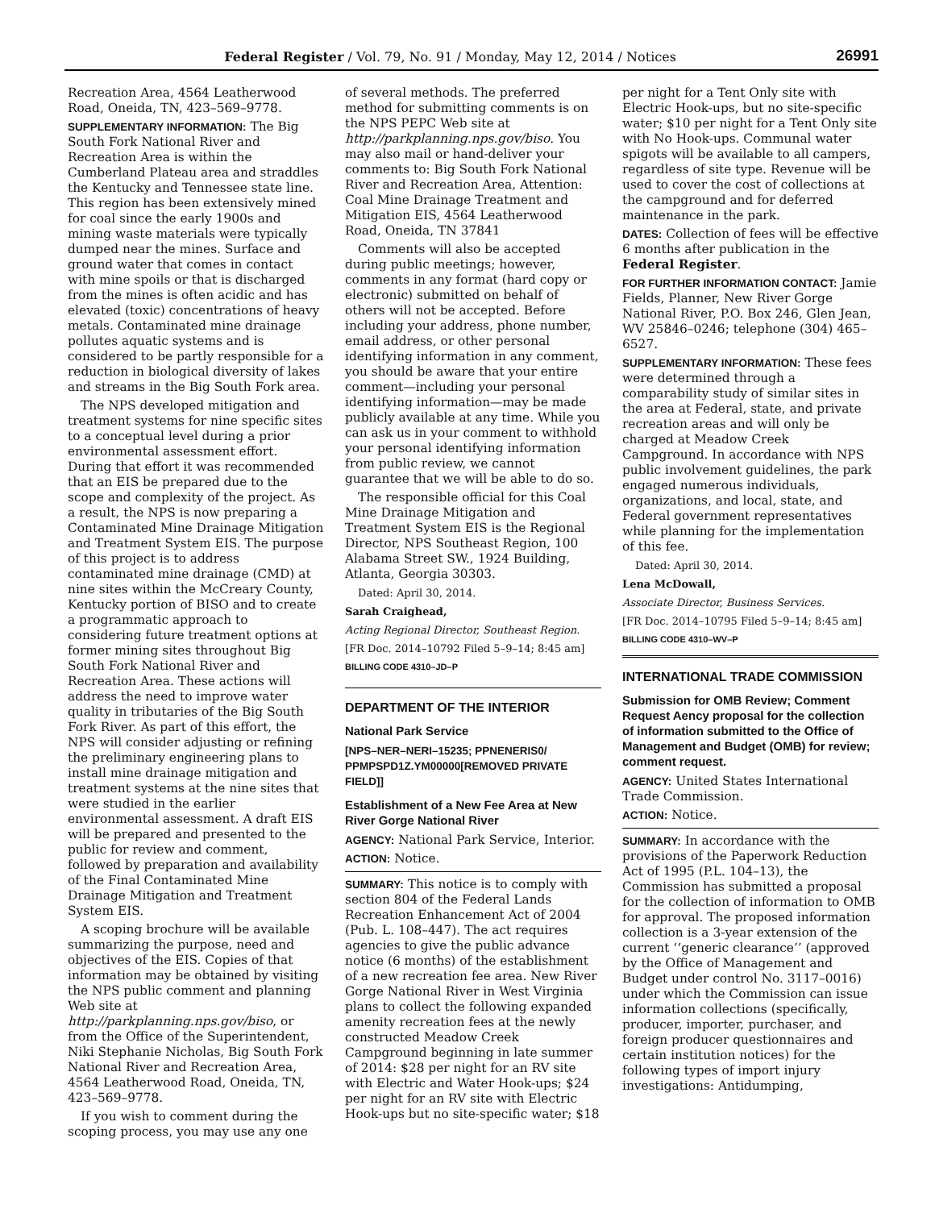Federal Register / Vol. 79, No. 91 / Monday, May 12, 2014 / Notices 26991
Recreation Area, 4564 Leatherwood Road, Oneida, TN, 423–569–9778.
SUPPLEMENTARY INFORMATION: The Big South Fork National River and Recreation Area is within the Cumberland Plateau area and straddles the Kentucky and Tennessee state line. This region has been extensively mined for coal since the early 1900s and mining waste materials were typically dumped near the mines. Surface and ground water that comes in contact with mine spoils or that is discharged from the mines is often acidic and has elevated (toxic) concentrations of heavy metals. Contaminated mine drainage pollutes aquatic systems and is considered to be partly responsible for a reduction in biological diversity of lakes and streams in the Big South Fork area.
The NPS developed mitigation and treatment systems for nine specific sites to a conceptual level during a prior environmental assessment effort. During that effort it was recommended that an EIS be prepared due to the scope and complexity of the project. As a result, the NPS is now preparing a Contaminated Mine Drainage Mitigation and Treatment System EIS. The purpose of this project is to address contaminated mine drainage (CMD) at nine sites within the McCreary County, Kentucky portion of BISO and to create a programmatic approach to considering future treatment options at former mining sites throughout Big South Fork National River and Recreation Area. These actions will address the need to improve water quality in tributaries of the Big South Fork River. As part of this effort, the NPS will consider adjusting or refining the preliminary engineering plans to install mine drainage mitigation and treatment systems at the nine sites that were studied in the earlier environmental assessment. A draft EIS will be prepared and presented to the public for review and comment, followed by preparation and availability of the Final Contaminated Mine Drainage Mitigation and Treatment System EIS.
A scoping brochure will be available summarizing the purpose, need and objectives of the EIS. Copies of that information may be obtained by visiting the NPS public comment and planning Web site at http://parkplanning.nps.gov/biso, or from the Office of the Superintendent, Niki Stephanie Nicholas, Big South Fork National River and Recreation Area, 4564 Leatherwood Road, Oneida, TN, 423–569–9778.
If you wish to comment during the scoping process, you may use any one
of several methods. The preferred method for submitting comments is on the NPS PEPC Web site at http://parkplanning.nps.gov/biso. You may also mail or hand-deliver your comments to: Big South Fork National River and Recreation Area, Attention: Coal Mine Drainage Treatment and Mitigation EIS, 4564 Leatherwood Road, Oneida, TN 37841
Comments will also be accepted during public meetings; however, comments in any format (hard copy or electronic) submitted on behalf of others will not be accepted. Before including your address, phone number, email address, or other personal identifying information in any comment, you should be aware that your entire comment—including your personal identifying information—may be made publicly available at any time. While you can ask us in your comment to withhold your personal identifying information from public review, we cannot guarantee that we will be able to do so.
The responsible official for this Coal Mine Drainage Mitigation and Treatment System EIS is the Regional Director, NPS Southeast Region, 100 Alabama Street SW., 1924 Building, Atlanta, Georgia 30303.
Dated: April 30, 2014.
Sarah Craighead,
Acting Regional Director, Southeast Region.
[FR Doc. 2014–10792 Filed 5–9–14; 8:45 am]
BILLING CODE 4310–JD–P
DEPARTMENT OF THE INTERIOR
National Park Service
[NPS–NER–NERI–15235; PPNENERIS0/ PPMPSPD1Z.YM00000[REMOVED PRIVATE FIELD]]
Establishment of a New Fee Area at New River Gorge National River
AGENCY: National Park Service, Interior.
ACTION: Notice.
SUMMARY: This notice is to comply with section 804 of the Federal Lands Recreation Enhancement Act of 2004 (Pub. L. 108–447). The act requires agencies to give the public advance notice (6 months) of the establishment of a new recreation fee area. New River Gorge National River in West Virginia plans to collect the following expanded amenity recreation fees at the newly constructed Meadow Creek Campground beginning in late summer of 2014: $28 per night for an RV site with Electric and Water Hook-ups; $24 per night for an RV site with Electric Hook-ups but no site-specific water; $18
per night for a Tent Only site with Electric Hook-ups, but no site-specific water; $10 per night for a Tent Only site with No Hook-ups. Communal water spigots will be available to all campers, regardless of site type. Revenue will be used to cover the cost of collections at the campground and for deferred maintenance in the park.
DATES: Collection of fees will be effective 6 months after publication in the Federal Register.
FOR FURTHER INFORMATION CONTACT: Jamie Fields, Planner, New River Gorge National River, P.O. Box 246, Glen Jean, WV 25846–0246; telephone (304) 465–6527.
SUPPLEMENTARY INFORMATION: These fees were determined through a comparability study of similar sites in the area at Federal, state, and private recreation areas and will only be charged at Meadow Creek Campground. In accordance with NPS public involvement guidelines, the park engaged numerous individuals, organizations, and local, state, and Federal government representatives while planning for the implementation of this fee.
Dated: April 30, 2014.
Lena McDowall,
Associate Director, Business Services.
[FR Doc. 2014–10795 Filed 5–9–14; 8:45 am]
BILLING CODE 4310–WV–P
INTERNATIONAL TRADE COMMISSION
Submission for OMB Review; Comment Request Aency proposal for the collection of information submitted to the Office of Management and Budget (OMB) for review; comment request.
AGENCY: United States International Trade Commission.
ACTION: Notice.
SUMMARY: In accordance with the provisions of the Paperwork Reduction Act of 1995 (P.L. 104–13), the Commission has submitted a proposal for the collection of information to OMB for approval. The proposed information collection is a 3-year extension of the current ‘‘generic clearance’’ (approved by the Office of Management and Budget under control No. 3117–0016) under which the Commission can issue information collections (specifically, producer, importer, purchaser, and foreign producer questionnaires and certain institution notices) for the following types of import injury investigations: Antidumping,